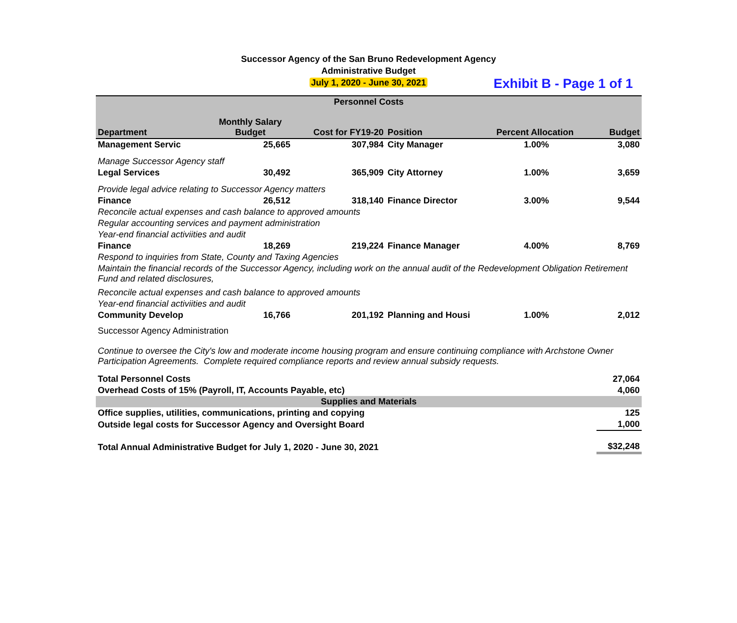Successor Agency of the San Bruno Redevelopment Agency
Administrative Budget
July 1, 2020 - June 30, 2021
Exhibit B - Page 1 of 1
| Personnel Costs | | | | | |
| Department | Monthly Salary Budget | Cost for FY19-20 | Position | Percent Allocation | Budget |
| Management Servic | 25,665 | 307,984 | City Manager | 1.00% | 3,080 |
| Manage Successor Agency staff | | | | | |
| Legal Services | 30,492 | 365,909 | City Attorney | 1.00% | 3,659 |
| Provide legal advice relating to Successor Agency matters | | | | | |
| Finance | 26,512 | 318,140 | Finance Director | 3.00% | 9,544 |
| Reconcile actual expenses and cash balance to approved amounts | | | | | |
| Regular accounting services and payment administration | | | | | |
| Year-end financial activiities and audit | | | | | |
| Finance | 18,269 | 219,224 | Finance Manager | 4.00% | 8,769 |
| Respond to inquiries from State, County and Taxing Agencies | | | | | |
| Maintain the financial records of the Successor Agency, including work on the annual audit of the Redevelopment Obligation Retirement Fund and related disclosures, | | | | | |
| Reconcile actual expenses and cash balance to approved amounts | | | | | |
| Year-end financial activiities and audit | | | | | |
| Community Develop | 16,766 | 201,192 | Planning and Housi | 1.00% | 2,012 |
| Successor Agency Administration | | | | | |
| Continue to oversee the City's low and moderate income housing program and ensure continuing compliance with Archstone Owner Participation Agreements. Complete required compliance reports and review annual subsidy requests. | | | | | |
| Total Personnel Costs | | | | | 27,064 |
| Overhead Costs of 15% (Payroll, IT, Accounts Payable, etc) | | | | | 4,060 |
| Supplies and Materials | | | | | |
| Office supplies, utilities, communications, printing and copying | | | | | 125 |
| Outside legal costs for Successor Agency and Oversight Board | | | | | 1,000 |
| Total Annual Administrative Budget for July 1, 2020 - June 30, 2021 | | | | | $32,248 |